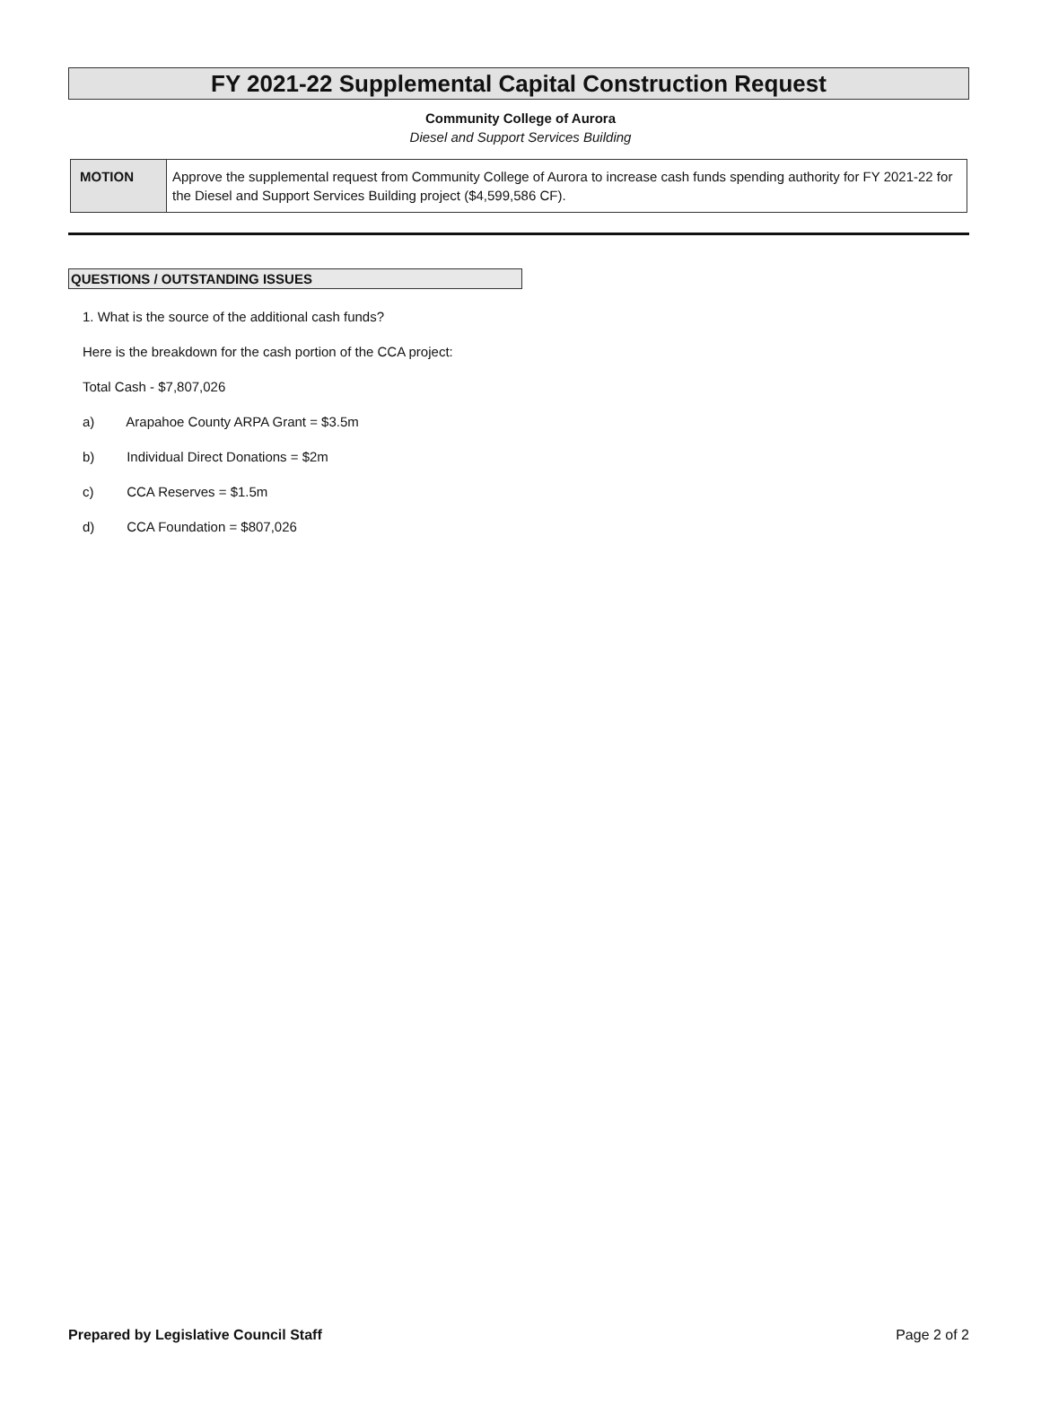FY 2021-22 Supplemental Capital Construction Request
Community College of Aurora
Diesel and Support Services Building
| MOTION | Approve the supplemental request from Community College of Aurora to increase cash funds spending authority for FY 2021-22 for the Diesel and Support Services Building project ($4,599,586 CF). |
QUESTIONS / OUTSTANDING ISSUES
1. What is the source of the additional cash funds?
Here is the breakdown for the cash portion of the CCA project:
Total Cash - $7,807,026
a) Arapahoe County ARPA Grant = $3.5m
b) Individual Direct Donations = $2m
c) CCA Reserves = $1.5m
d) CCA Foundation = $807,026
Prepared by Legislative Council Staff Page 2 of 2